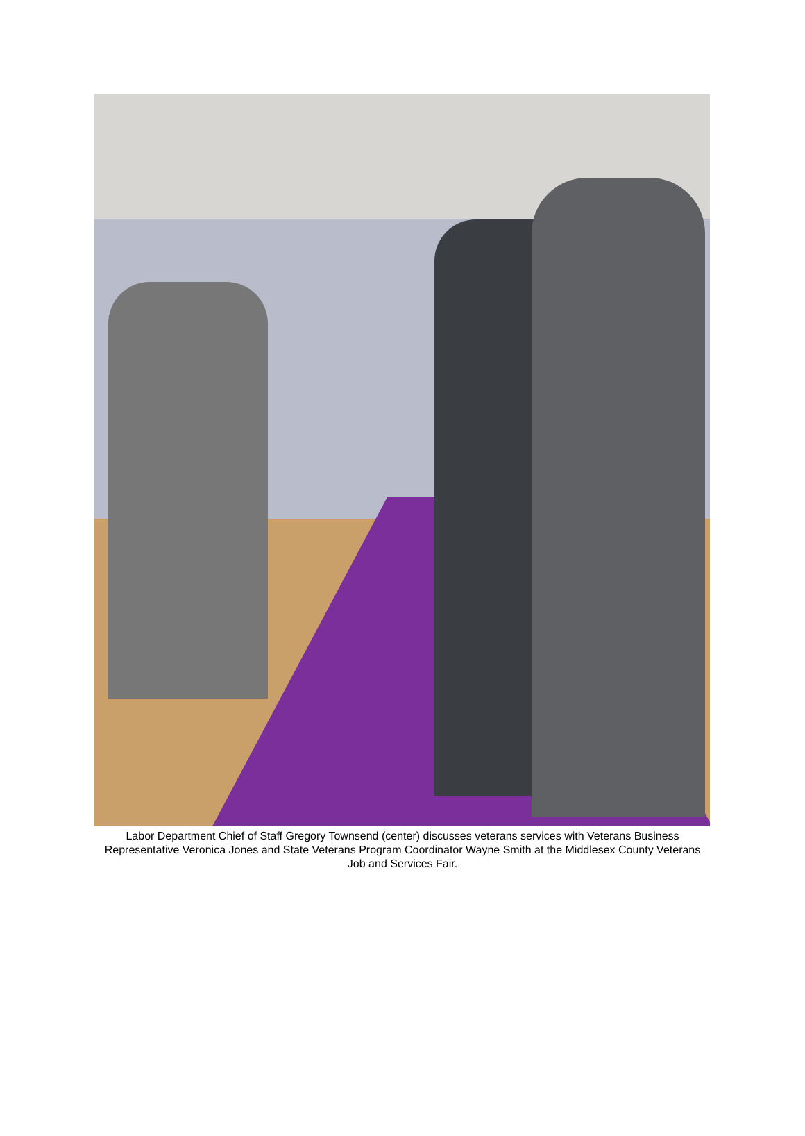Labor Department Chief of Staff Gregory Townsend (center) discusses veterans services with Veterans Business Representative Veronica Jones and State Veterans Program Coordinator Wayne Smith at the Middlesex County Veterans Job and Services Fair.